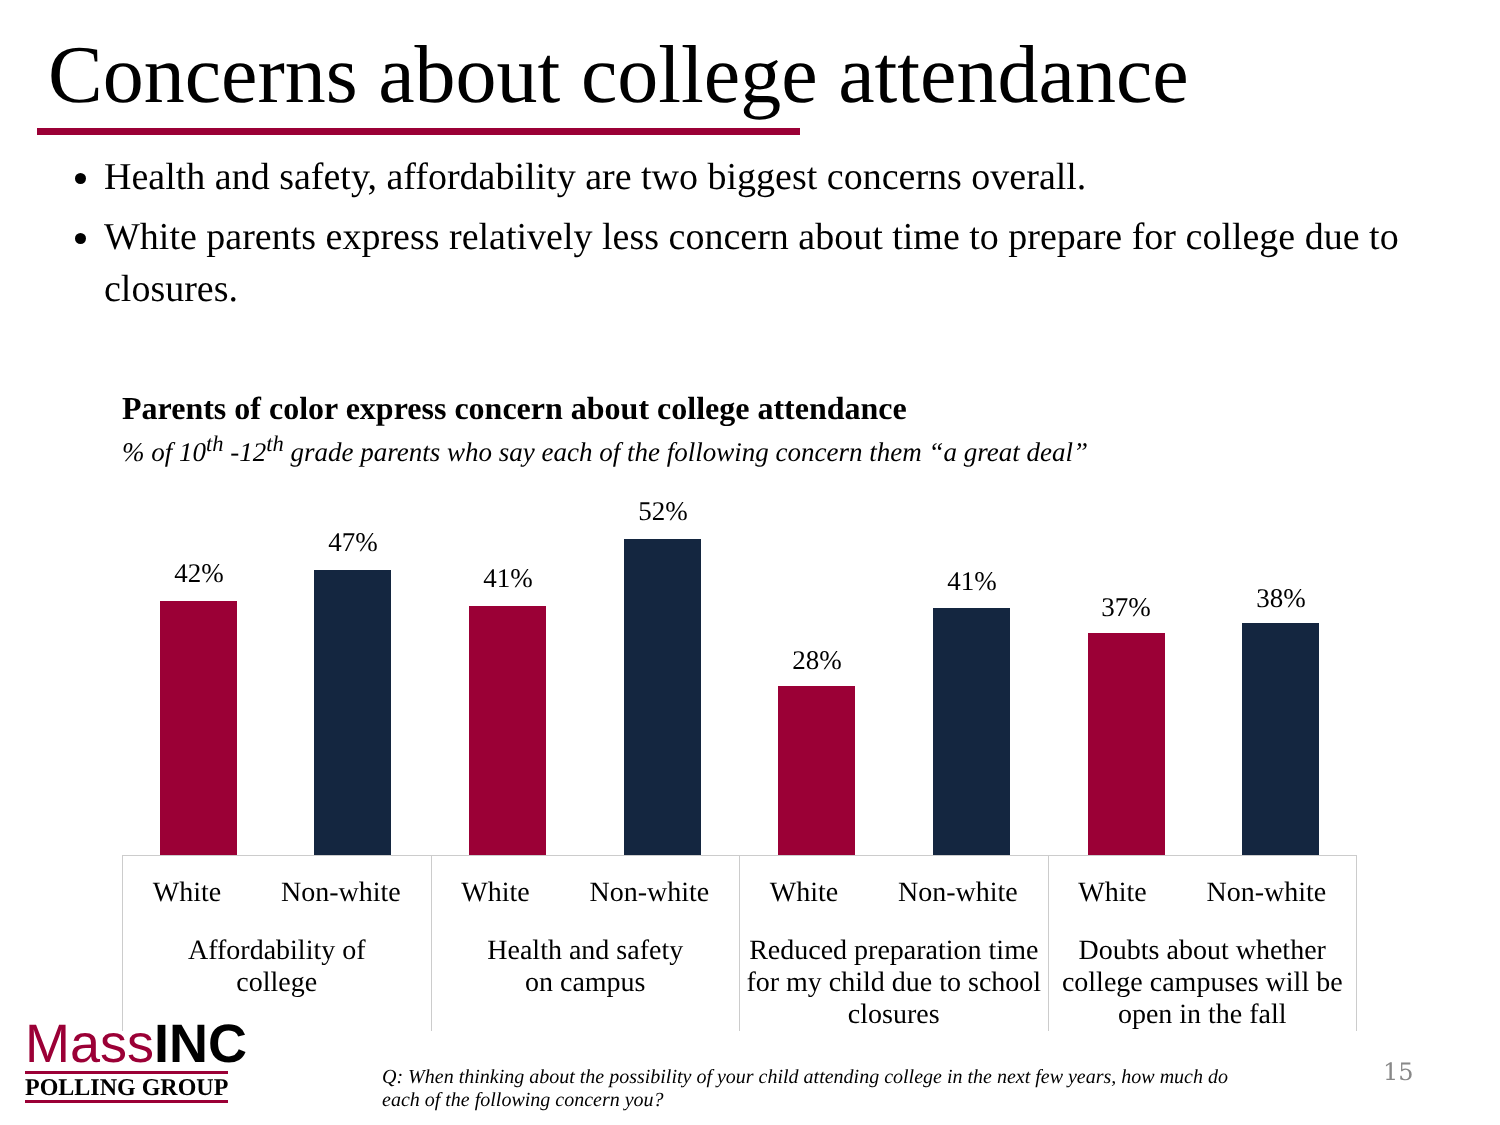Concerns about college attendance
Health and safety, affordability are two biggest concerns overall.
White parents express relatively less concern about time to prepare for college due to closures.
Parents of color express concern about college attendance% of 10<sup>th</sup> -12<sup>th</sup> grade parents who say each of the following concern them “a great deal”
42%
47%
41%
52%
28%
41%
37% 38%
White Non-white
Affordability of
college
White Non-white
Health and safety
on campus
White Non-white
Reduced preparation time for my child due to school closures
White Non-white
Doubts about whether college campuses will be open in the fall
Mass INC
POLLING GROUP
Q: When thinking about the possibility of your child attending college in the next few years, how much do each of the following concern you?
15